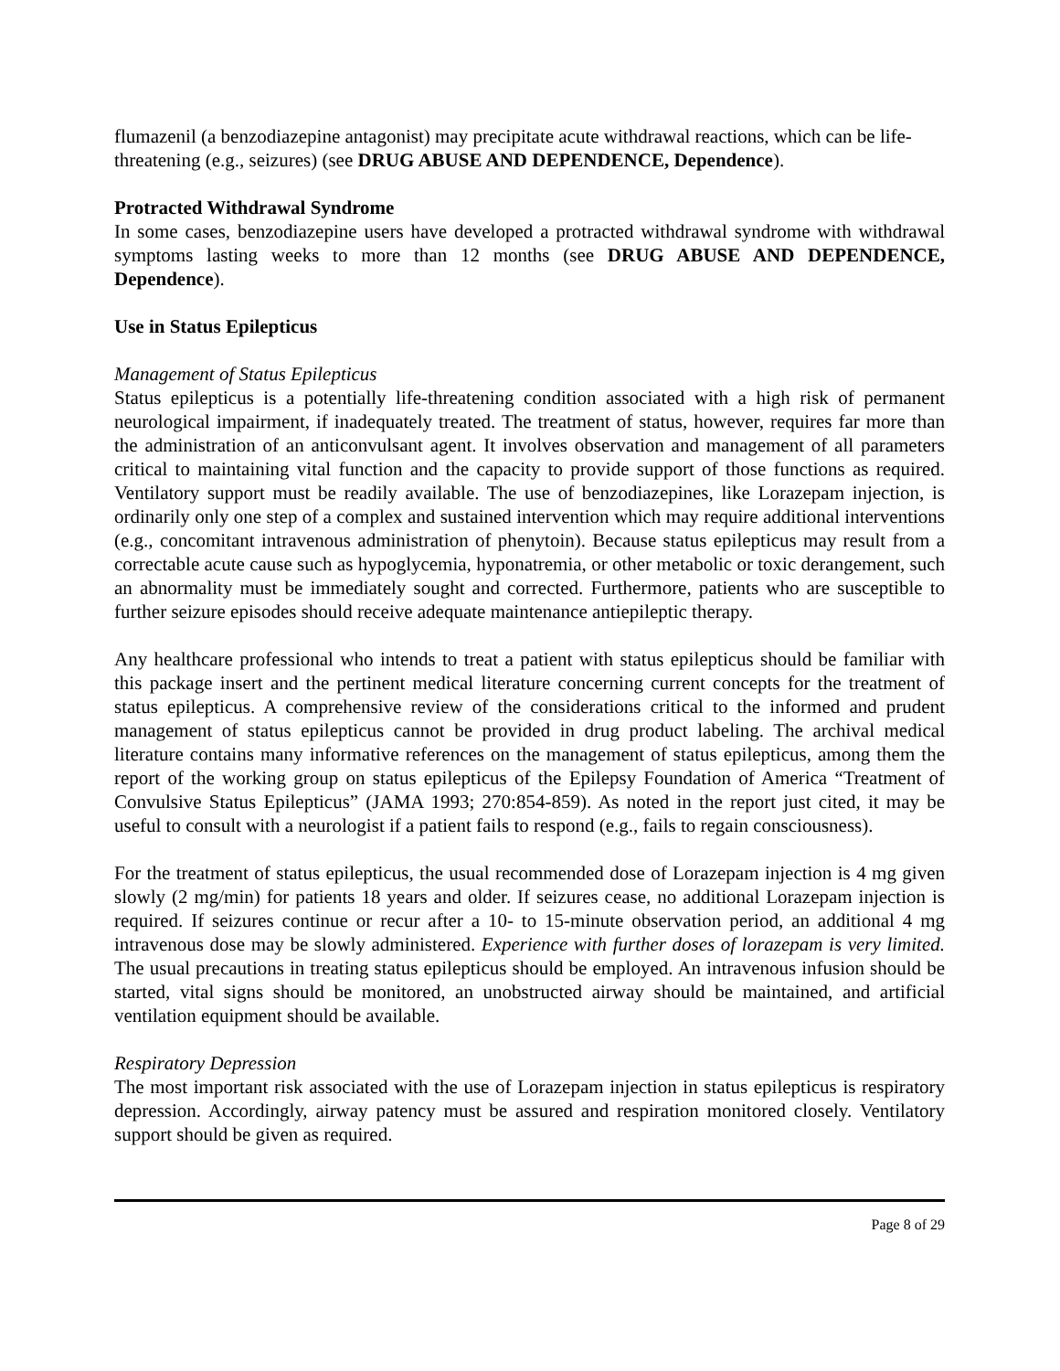flumazenil (a benzodiazepine antagonist) may precipitate acute withdrawal reactions, which can be life-threatening (e.g., seizures) (see DRUG ABUSE AND DEPENDENCE, Dependence).
Protracted Withdrawal Syndrome
In some cases, benzodiazepine users have developed a protracted withdrawal syndrome with withdrawal symptoms lasting weeks to more than 12 months (see DRUG ABUSE AND DEPENDENCE, Dependence).
Use in Status Epilepticus
Management of Status Epilepticus
Status epilepticus is a potentially life-threatening condition associated with a high risk of permanent neurological impairment, if inadequately treated. The treatment of status, however, requires far more than the administration of an anticonvulsant agent. It involves observation and management of all parameters critical to maintaining vital function and the capacity to provide support of those functions as required. Ventilatory support must be readily available. The use of benzodiazepines, like Lorazepam injection, is ordinarily only one step of a complex and sustained intervention which may require additional interventions (e.g., concomitant intravenous administration of phenytoin). Because status epilepticus may result from a correctable acute cause such as hypoglycemia, hyponatremia, or other metabolic or toxic derangement, such an abnormality must be immediately sought and corrected. Furthermore, patients who are susceptible to further seizure episodes should receive adequate maintenance antiepileptic therapy.
Any healthcare professional who intends to treat a patient with status epilepticus should be familiar with this package insert and the pertinent medical literature concerning current concepts for the treatment of status epilepticus. A comprehensive review of the considerations critical to the informed and prudent management of status epilepticus cannot be provided in drug product labeling. The archival medical literature contains many informative references on the management of status epilepticus, among them the report of the working group on status epilepticus of the Epilepsy Foundation of America “Treatment of Convulsive Status Epilepticus” (JAMA 1993; 270:854-859). As noted in the report just cited, it may be useful to consult with a neurologist if a patient fails to respond (e.g., fails to regain consciousness).
For the treatment of status epilepticus, the usual recommended dose of Lorazepam injection is 4 mg given slowly (2 mg/min) for patients 18 years and older. If seizures cease, no additional Lorazepam injection is required. If seizures continue or recur after a 10- to 15-minute observation period, an additional 4 mg intravenous dose may be slowly administered. Experience with further doses of lorazepam is very limited. The usual precautions in treating status epilepticus should be employed. An intravenous infusion should be started, vital signs should be monitored, an unobstructed airway should be maintained, and artificial ventilation equipment should be available.
Respiratory Depression
The most important risk associated with the use of Lorazepam injection in status epilepticus is respiratory depression. Accordingly, airway patency must be assured and respiration monitored closely. Ventilatory support should be given as required.
Page 8 of 29